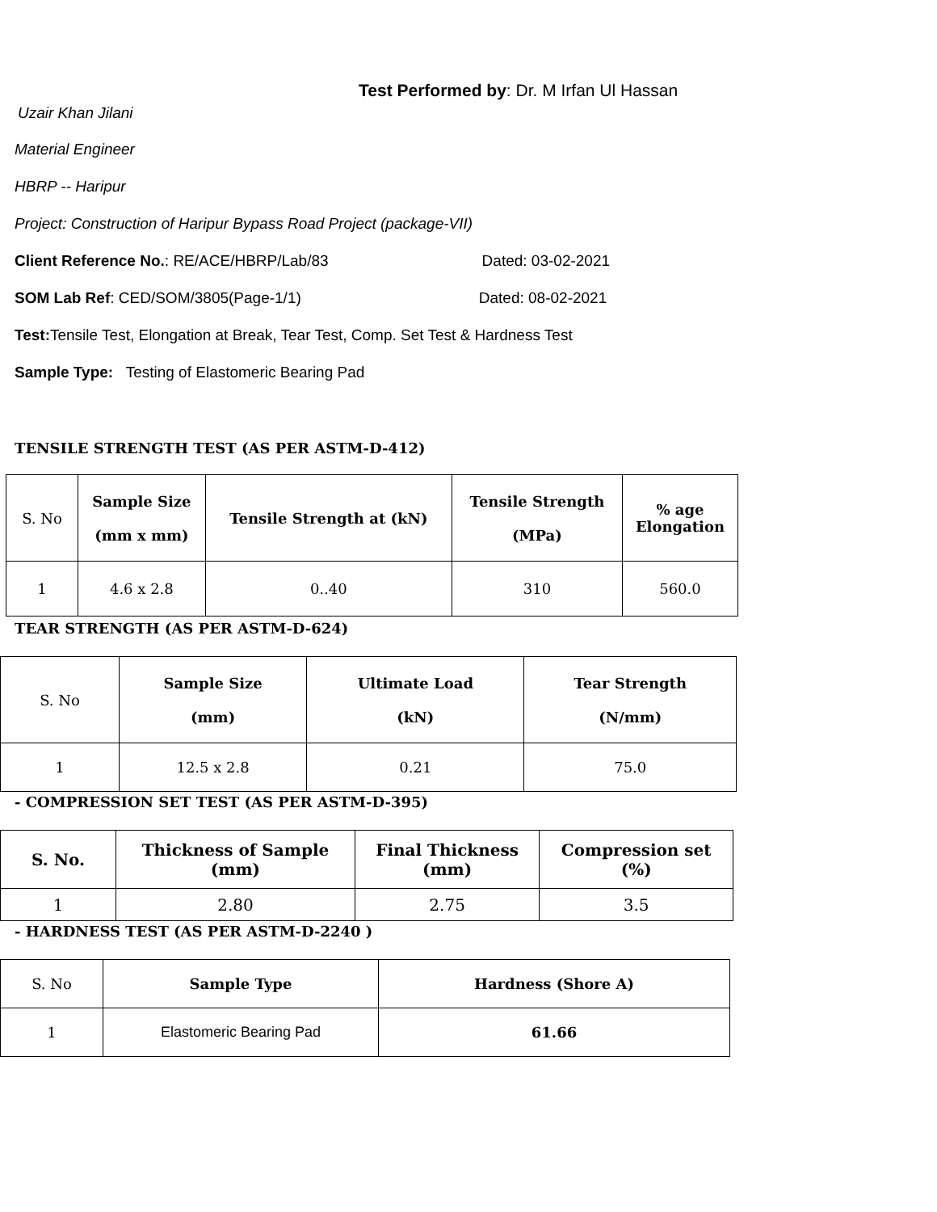Test Performed by: Dr. M Irfan Ul Hassan
Uzair Khan Jilani
Material Engineer
HBRP -- Haripur
Project: Construction of Haripur Bypass Road Project (package-VII)
Client Reference No.: RE/ACE/HBRP/Lab/83 Dated: 03-02-2021
SOM Lab Ref: CED/SOM/3805(Page-1/1) Dated: 08-02-2021
Test: Tensile Test, Elongation at Break, Tear Test, Comp. Set Test & Hardness Test
Sample Type: Testing of Elastomeric Bearing Pad
TENSILE STRENGTH TEST (AS PER ASTM-D-412)
| S. No | Sample Size (mm x mm) | Tensile Strength at (kN) | Tensile Strength (MPa) | % age Elongation |
| 1 | 4.6 x 2.8 | 0..40 | 310 | 560.0 |
TEAR STRENGTH (AS PER ASTM-D-624)
| S. No | Sample Size (mm) | Ultimate Load (kN) | Tear Strength (N/mm) |
| 1 | 12.5 x 2.8 | 0.21 | 75.0 |
- COMPRESSION SET TEST (AS PER ASTM-D-395)
| S. No. | Thickness of Sample (mm) | Final Thickness (mm) | Compression set (%) |
| --- | --- | --- | --- |
| 1 | 2.80 | 2.75 | 3.5 |
- HARDNESS TEST (AS PER ASTM-D-2240 )
| S. No | Sample Type | Hardness (Shore A) |
| 1 | Elastomeric Bearing Pad | 61.66 |